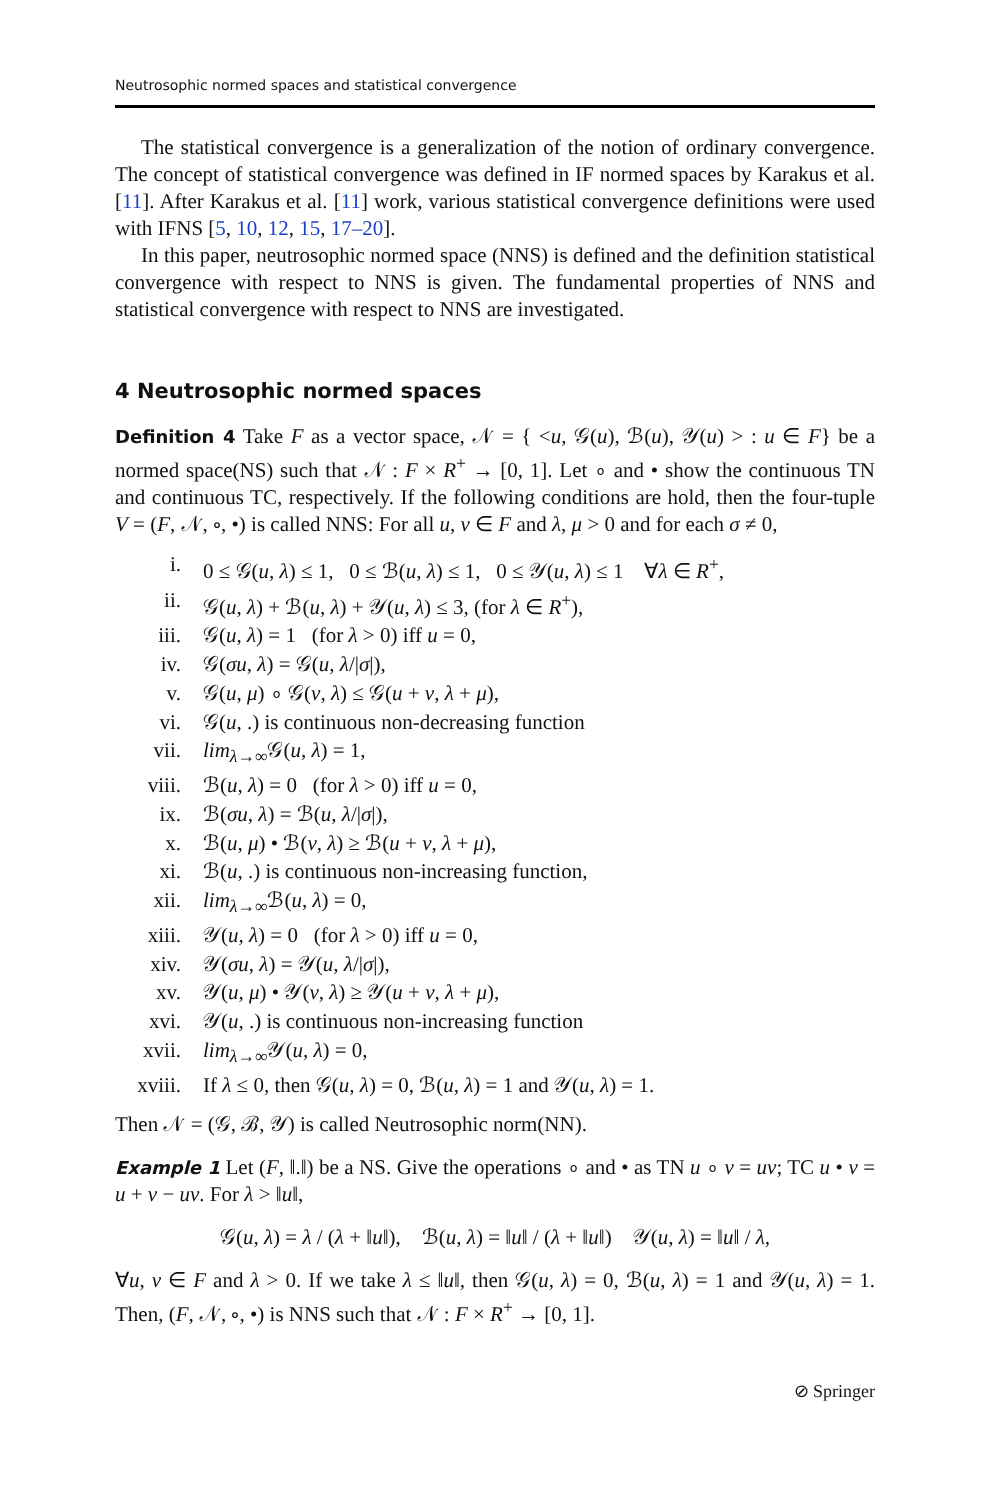Neutrosophic normed spaces and statistical convergence
The statistical convergence is a generalization of the notion of ordinary convergence. The concept of statistical convergence was defined in IF normed spaces by Karakus et al. [11]. After Karakus et al. [11] work, various statistical convergence definitions were used with IFNS [5, 10, 12, 15, 17–20].
In this paper, neutrosophic normed space (NNS) is defined and the definition statistical convergence with respect to NNS is given. The fundamental properties of NNS and statistical convergence with respect to NNS are investigated.
4 Neutrosophic normed spaces
Definition 4 Take F as a vector space, 𝒩 = { <u, 𝒢(u), ℬ(u), 𝒴(u) > : u ∈ F} be a normed space(NS) such that 𝒩 : F × R<sup>+</sup> → [0, 1]. Let ∘ and • show the continuous TN and continuous TC, respectively. If the following conditions are hold, then the four-tuple V = (F, 𝒩, ∘, •) is called NNS: For all u, v ∈ F and λ, μ > 0 and for each σ ≠ 0,
i. 0 ≤ 𝒢(u, λ) ≤ 1, 0 ≤ ℬ(u, λ) ≤ 1, 0 ≤ 𝒴(u, λ) ≤ 1 ∀λ ∈ R<sup>+</sup>,
ii. 𝒢(u, λ) + ℬ(u, λ) + 𝒴(u, λ) ≤ 3, (for λ ∈ R<sup>+</sup>),
iii. 𝒢(u, λ) = 1 (for λ > 0) iff u = 0,
iv. 𝒢(σu, λ) = 𝒢(u, λ/|σ|),
v. 𝒢(u, μ) ∘ 𝒢(v, λ) ≤ 𝒢(u + v, λ + μ),
vi. 𝒢(u, .) is continuous non-decreasing function
vii. lim<sub>λ→∞</sub>𝒢(u, λ) = 1,
viii. ℬ(u, λ) = 0 (for λ > 0) iff u = 0,
ix. ℬ(σu, λ) = ℬ(u, λ/|σ|),
x. ℬ(u, μ) • ℬ(v, λ) ≥ ℬ(u + v, λ + μ),
xi. ℬ(u, .) is continuous non-increasing function,
xii. lim<sub>λ→∞</sub>ℬ(u, λ) = 0,
xiii. 𝒴(u, λ) = 0 (for λ > 0) iff u = 0,
xiv. 𝒴(σu, λ) = 𝒴(u, λ/|σ|),
xv. 𝒴(u, μ) • 𝒴(v, λ) ≥ 𝒴(u + v, λ + μ),
xvi. 𝒴(u, .) is continuous non-increasing function
xvii. lim<sub>λ→∞</sub>𝒴(u, λ) = 0,
xviii. If λ ≤ 0, then 𝒢(u, λ) = 0, ℬ(u, λ) = 1 and 𝒴(u, λ) = 1.
Then 𝒩 = (𝒢, ℬ, 𝒴) is called Neutrosophic norm(NN).
Example 1 Let (F, ‖.‖) be a NS. Give the operations ∘ and • as TN u ∘ v = uv; TC u • v = u + v − uv. For λ > ‖u‖,
𝒢(u, λ) = λ / (λ + ‖u‖), ℬ(u, λ) = ‖u‖ / (λ + ‖u‖) 𝒴(u, λ) = ‖u‖ / λ,
∀u, v ∈ F and λ > 0. If we take λ ≤ ‖u‖, then 𝒢(u, λ) = 0, ℬ(u, λ) = 1 and 𝒴(u, λ) = 1. Then, (F, 𝒩, ∘, •) is NNS such that 𝒩 : F × R<sup>+</sup> → [0, 1].
⊘ Springer